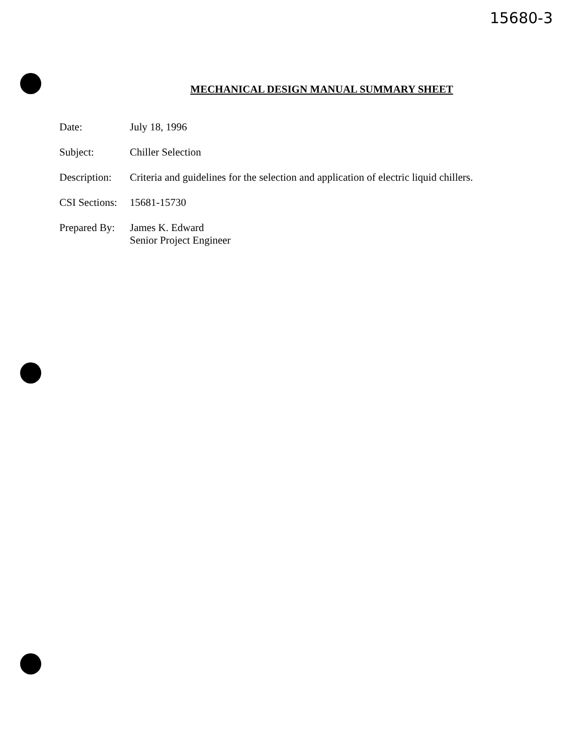15680-3
MECHANICAL DESIGN MANUAL SUMMARY SHEET
Date: July 18, 1996
Subject: Chiller Selection
Description:
Criteria and guidelines for the selection and application of electric liquid chillers.
CSI Sections:
15681-15730
Prepared By:
James K. Edward
Senior Project Engineer